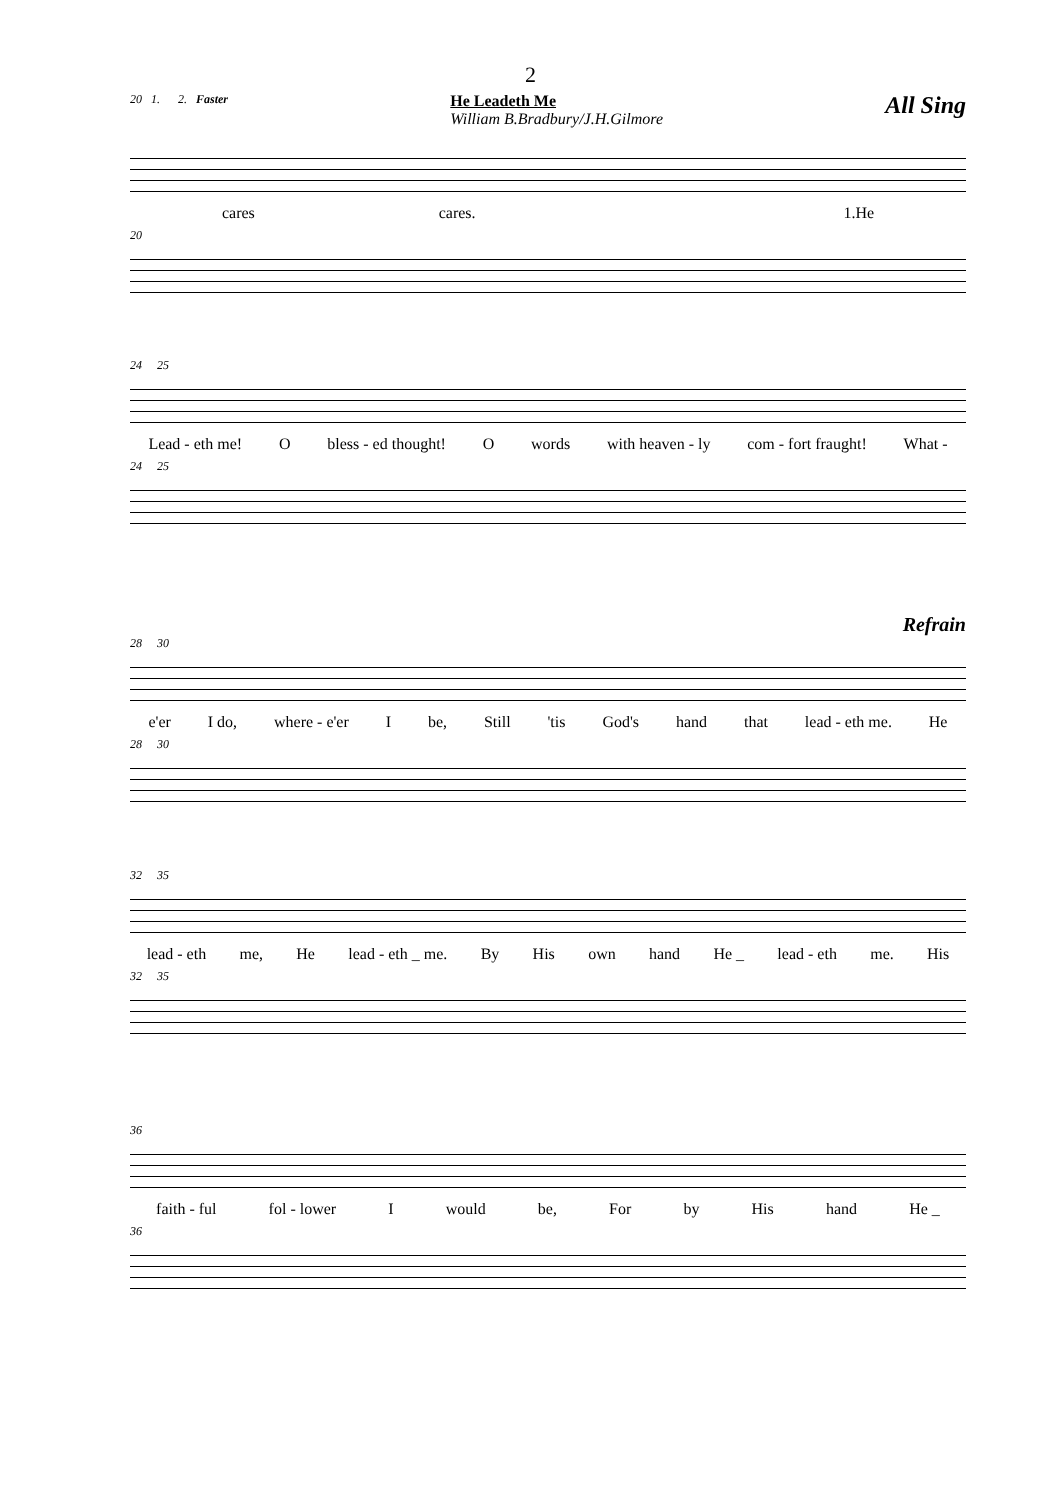2
20 1. 2. Faster
He Leadeth Me
William B.Bradbury/J.H.Gilmore
All Sing
cares cares. 1.He
20
24 25
Lead - eth me! O bless - ed thought! O words with heaven - ly com - fort fraught! What -
24 25
Refrain
28 30
e'er I do, where - e'er I be, Still 'tis God's hand that lead - eth me. He
28 30
32 35
lead - eth me, He lead - eth _ me. By His own hand He _ lead - eth me. His
32 35
36
faith - ful fol - lower I would be, For by His hand He _
36